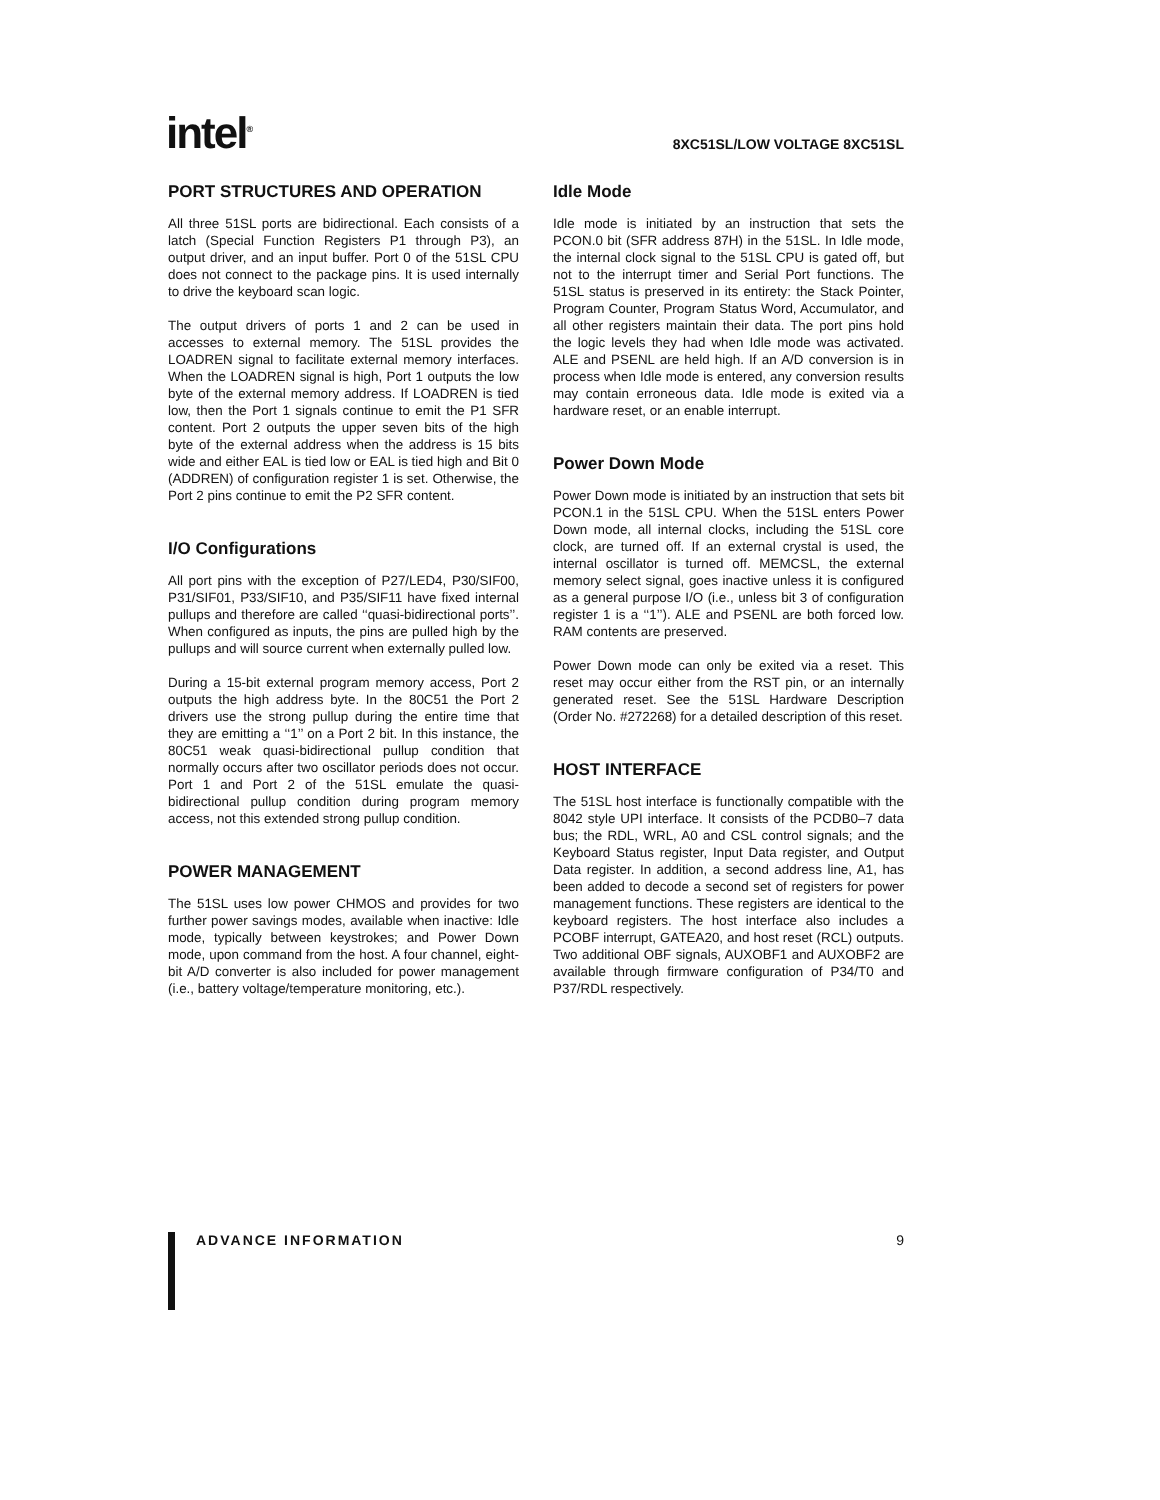intel<sup>®</sup>
8XC51SL/LOW VOLTAGE 8XC51SL
PORT STRUCTURES AND OPERATION
All three 51SL ports are bidirectional. Each consists of a latch (Special Function Registers P1 through P3), an output driver, and an input buffer. Port 0 of the 51SL CPU does not connect to the package pins. It is used internally to drive the keyboard scan logic.
The output drivers of ports 1 and 2 can be used in accesses to external memory. The 51SL provides the LOADREN signal to facilitate external memory interfaces. When the LOADREN signal is high, Port 1 outputs the low byte of the external memory address. If LOADREN is tied low, then the Port 1 signals continue to emit the P1 SFR content. Port 2 outputs the upper seven bits of the high byte of the external address when the address is 15 bits wide and either EAL is tied low or EAL is tied high and Bit 0 (ADDREN) of configuration register 1 is set. Otherwise, the Port 2 pins continue to emit the P2 SFR content.
I/O Configurations
All port pins with the exception of P27/LED4, P30/SIF00, P31/SIF01, P33/SIF10, and P35/SIF11 have fixed internal pullups and therefore are called ‘‘quasi-bidirectional ports’’. When configured as inputs, the pins are pulled high by the pullups and will source current when externally pulled low.
During a 15-bit external program memory access, Port 2 outputs the high address byte. In the 80C51 the Port 2 drivers use the strong pullup during the entire time that they are emitting a ‘‘1’’ on a Port 2 bit. In this instance, the 80C51 weak quasi-bidirectional pullup condition that normally occurs after two oscillator periods does not occur. Port 1 and Port 2 of the 51SL emulate the quasi-bidirectional pullup condition during program memory access, not this extended strong pullup condition.
POWER MANAGEMENT
The 51SL uses low power CHMOS and provides for two further power savings modes, available when inactive: Idle mode, typically between keystrokes; and Power Down mode, upon command from the host. A four channel, eight-bit A/D converter is also included for power management (i.e., battery voltage/temperature monitoring, etc.).
Idle Mode
Idle mode is initiated by an instruction that sets the PCON.0 bit (SFR address 87H) in the 51SL. In Idle mode, the internal clock signal to the 51SL CPU is gated off, but not to the interrupt timer and Serial Port functions. The 51SL status is preserved in its entirety: the Stack Pointer, Program Counter, Program Status Word, Accumulator, and all other registers maintain their data. The port pins hold the logic levels they had when Idle mode was activated. ALE and PSENL are held high. If an A/D conversion is in process when Idle mode is entered, any conversion results may contain erroneous data. Idle mode is exited via a hardware reset, or an enable interrupt.
Power Down Mode
Power Down mode is initiated by an instruction that sets bit PCON.1 in the 51SL CPU. When the 51SL enters Power Down mode, all internal clocks, including the 51SL core clock, are turned off. If an external crystal is used, the internal oscillator is turned off. MEMCSL, the external memory select signal, goes inactive unless it is configured as a general purpose I/O (i.e., unless bit 3 of configuration register 1 is a ‘‘1’’). ALE and PSENL are both forced low. RAM contents are preserved.
Power Down mode can only be exited via a reset. This reset may occur either from the RST pin, or an internally generated reset. See the 51SL Hardware Description (Order No. #272268) for a detailed description of this reset.
HOST INTERFACE
The 51SL host interface is functionally compatible with the 8042 style UPI interface. It consists of the PCDB0–7 data bus; the RDL, WRL, A0 and CSL control signals; and the Keyboard Status register, Input Data register, and Output Data register. In addition, a second address line, A1, has been added to decode a second set of registers for power management functions. These registers are identical to the keyboard registers. The host interface also includes a PCOBF interrupt, GATEA20, and host reset (RCL) outputs. Two additional OBF signals, AUXOBF1 and AUXOBF2 are available through firmware configuration of P34/T0 and P37/RDL respectively.
ADVANCE INFORMATION 9